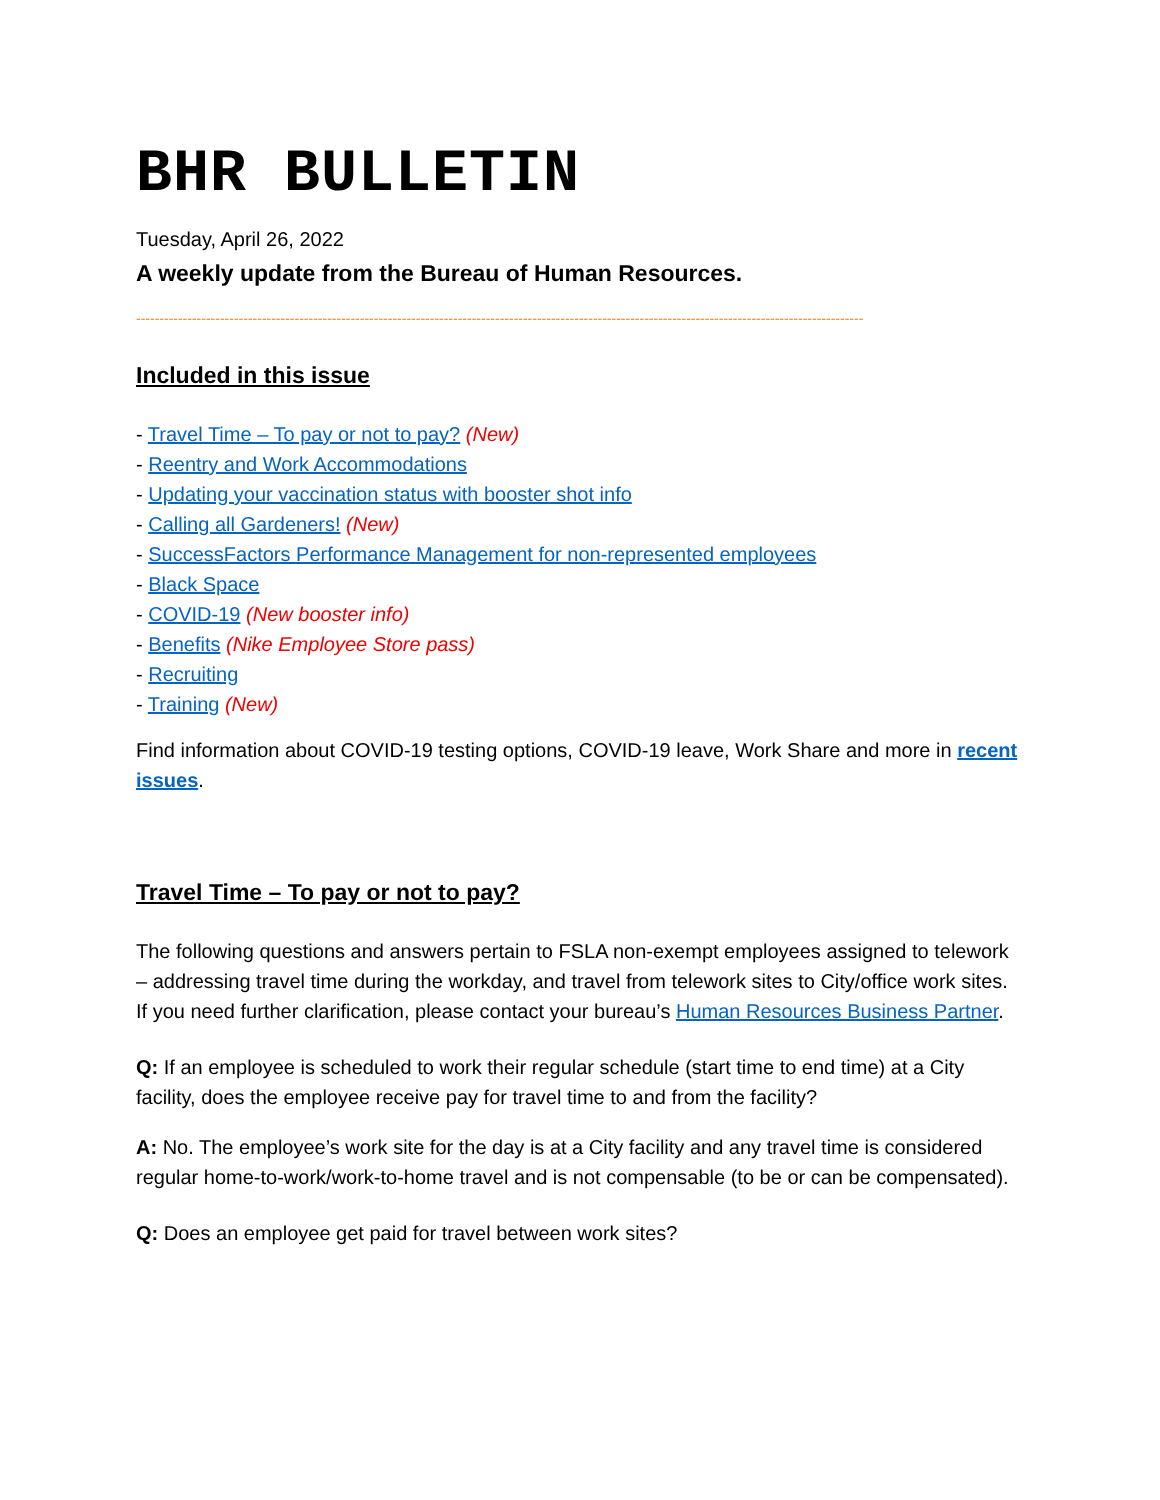BHR BULLETIN
Tuesday, April 26, 2022
A weekly update from the Bureau of Human Resources.
------------------------------------------------------------------------------------------------------------------------------------------------------------
Included in this issue
- Travel Time – To pay or not to pay? (New)
- Reentry and Work Accommodations
- Updating your vaccination status with booster shot info
- Calling all Gardeners! (New)
- SuccessFactors Performance Management for non-represented employees
- Black Space
- COVID-19 (New booster info)
- Benefits (Nike Employee Store pass)
- Recruiting
- Training (New)
Find information about COVID-19 testing options, COVID-19 leave, Work Share and more in recent issues.
Travel Time – To pay or not to pay?
The following questions and answers pertain to FSLA non-exempt employees assigned to telework – addressing travel time during the workday, and travel from telework sites to City/office work sites. If you need further clarification, please contact your bureau’s Human Resources Business Partner.
Q: If an employee is scheduled to work their regular schedule (start time to end time) at a City facility, does the employee receive pay for travel time to and from the facility?
A: No. The employee’s work site for the day is at a City facility and any travel time is considered regular home-to-work/work-to-home travel and is not compensable (to be or can be compensated).
Q: Does an employee get paid for travel between work sites?